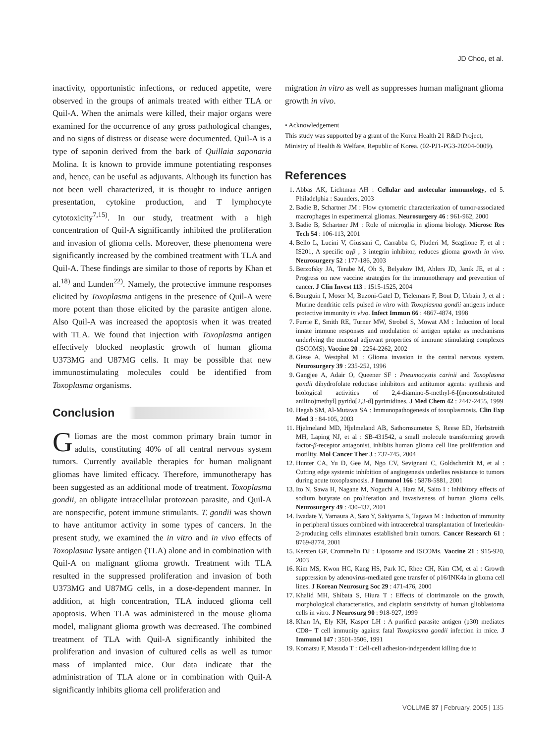JD Choo, et al.
inactivity, opportunistic infections, or reduced appetite, were observed in the groups of animals treated with either TLA or Quil-A. When the animals were killed, their major organs were examined for the occurrence of any gross pathological changes, and no signs of distress or disease were documented. Quil-A is a type of saponin derived from the bark of Quillaia saponaria Molina. It is known to provide immune potentiating responses and, hence, can be useful as adjuvants. Although its function has not been well characterized, it is thought to induce antigen presentation, cytokine production, and T lymphocyte cytotoxicity<sup>7,15)</sup>. In our study, treatment with a high concentration of Quil-A significantly inhibited the proliferation and invasion of glioma cells. Moreover, these phenomena were significantly increased by the combined treatment with TLA and Quil-A. These findings are similar to those of reports by Khan et al.<sup>18)</sup> and Lunden<sup>22)</sup>. Namely, the protective immune responses elicited by Toxoplasma antigens in the presence of Quil-A were more potent than those elicited by the parasite antigen alone. Also Quil-A was increased the apoptosis when it was treated with TLA. We found that injection with Toxoplasma antigen effectively blocked neoplastic growth of human glioma U373MG and U87MG cells. It may be possible that new immunostimulating molecules could be identified from Toxoplasma organisms.
Conclusion
Gliomas are the most common primary brain tumor in adults, constituting 40% of all central nervous system tumors. Currently available therapies for human malignant gliomas have limited efficacy. Therefore, immunotherapy has been suggested as an additional mode of treatment. Toxoplasma gondii, an obligate intracellular protozoan parasite, and Quil-A are nonspecific, potent immune stimulants. T. gondii was shown to have antitumor activity in some types of cancers. In the present study, we examined the in vitro and in vivo effects of Toxoplasma lysate antigen (TLA) alone and in combination with Quil-A on malignant glioma growth. Treatment with TLA resulted in the suppressed proliferation and invasion of both U373MG and U87MG cells, in a dose-dependent manner. In addition, at high concentration, TLA induced glioma cell apoptosis. When TLA was administered in the mouse glioma model, malignant glioma growth was decreased. The combined treatment of TLA with Quil-A significantly inhibited the proliferation and invasion of cultured cells as well as tumor mass of implanted mice. Our data indicate that the administration of TLA alone or in combination with Quil-A significantly inhibits glioma cell proliferation and
migration in vitro as well as suppresses human malignant glioma growth in vivo.
• Acknowledgement
This study was supported by a grant of the Korea Health 21 R&D Project, Ministry of Health & Welfare, Republic of Korea. (02-PJ1-PG3-20204-0009).
References
1. Abbas AK, Lichtman AH : Cellular and molecular immunology, ed 5. Philadelphia : Saunders, 2003
2. Badie B, Schartner JM : Flow cytometric characterization of tumor-associated macrophages in experimental gliomas. Neurosurgery 46 : 961-962, 2000
3. Badie B, Schartner JM : Role of microglia in glioma biology. Microsc Res Tech 54 : 106-113, 2001
4. Bello L, Lucini V, Giussani C, Carrabba G, Pluderi M, Scaglione F, et al : IS201, A specific αγβ , 3 integrin inhibitor, reduces glioma growth in vivo. Neurosurgery 52 : 177-186, 2003
5. Berzofsky JA, Terabe M, Oh S, Belyakov IM, Ahlers JD, Janik JE, et al : Progress on new vaccine strategies for the immunotherapy and prevention of cancer. J Clin Invest 113 : 1515-1525, 2004
6. Bourguin I, Moser M, Buzoni-Gatel D, Tielemans F, Bout D, Urbain J, et al : Murine dendritic cells pulsed in vitro with Toxoplasma gondii antigens induce protective immunity in vivo. Infect Immun 66 : 4867-4874, 1998
7. Furrie E, Smith RE, Turner MW, Strobel S, Mowat AM : Induction of local innate immune responses and modulation of antigen uptake as mechanisms underlying the mucosal adjuvant properties of immune stimulating complexes (ISCOMS). Vaccine 20 : 2254-2262, 2002
8. Giese A, Westphal M : Glioma invasion in the central nervous system. Neurosurgery 39 : 235-252, 1996
9. Gangjee A, Adair O, Queener SF : Pneumocystis carinii and Toxoplasma gondii dihydrofolate reductase inhibitors and antitumor agents: synthesis and biological activities of 2,4-diamino-5-methyl-6-[(monosubstituted anilino)methyl] pyrido[2,3-d] pyrimidines. J Med Chem 42 : 2447-2455, 1999
10. Hegab SM, Al-Mutawa SA : Immunopathogenesis of toxoplasmosis. Clin Exp Med 3 : 84-105, 2003
11. Hjelmeland MD, Hjelmeland AB, Sathornsumetee S, Reese ED, Herbstreith MH, Laping NJ, et al : SB-431542, a small molecule transforming growth factor-β-receptor antagonist, inhibits human glioma cell line proliferation and motility. Mol Cancer Ther 3 : 737-745, 2004
12. Hunter CA, Yu D, Gee M, Ngo CV, Sevignani C, Goldschmidt M, et al : Cutting edge systemic inhibition of angiogenesis underlies resistance to tumors during acute toxoplasmosis. J Immunol 166 : 5878-5881, 2001
13. Ito N, Sawa H, Nagane M, Noguchi A, Hara M, Saito I : Inhibitory effects of sodium butyrate on proliferation and invasiveness of human glioma cells. Neurosurgery 49 : 430-437, 2001
14. Iwadate Y, Yamaura A, Sato Y, Sakiyama S, Tagawa M : Induction of immunity in peripheral tissues combined with intracerebral transplantation of Interleukin-2-producing cells eliminates established brain tumors. Cancer Research 61 : 8769-8774, 2001
15. Kersten GF, Crommelin DJ : Liposome and ISCOMs. Vaccine 21 : 915-920, 2003
16. Kim MS, Kwon HC, Kang HS, Park IC, Rhee CH, Kim CM, et al : Growth suppression by adenovirus-mediated gene transfer of p16/INK4a in glioma cell lines. J Korean Neurosurg Soc 29 : 471-476, 2000
17. Khalid MH, Shibata S, Hiura T : Effects of clotrimazole on the growth, morphological characteristics, and cisplatin sensitivity of human glioblastoma cells in vitro. J Neurosurg 90 : 918-927, 1999
18. Khan IA, Ely KH, Kasper LH : A purified parasite antigen (p30) mediates CD8+ T cell immunity against fatal Toxoplasma gondii infection in mice. J Immunol 147 : 3501-3506, 1991
19. Komatsu F, Masuda T : Cell-cell adhesion-independent killing due to
VOLUME 37 | February, 2005 | 135